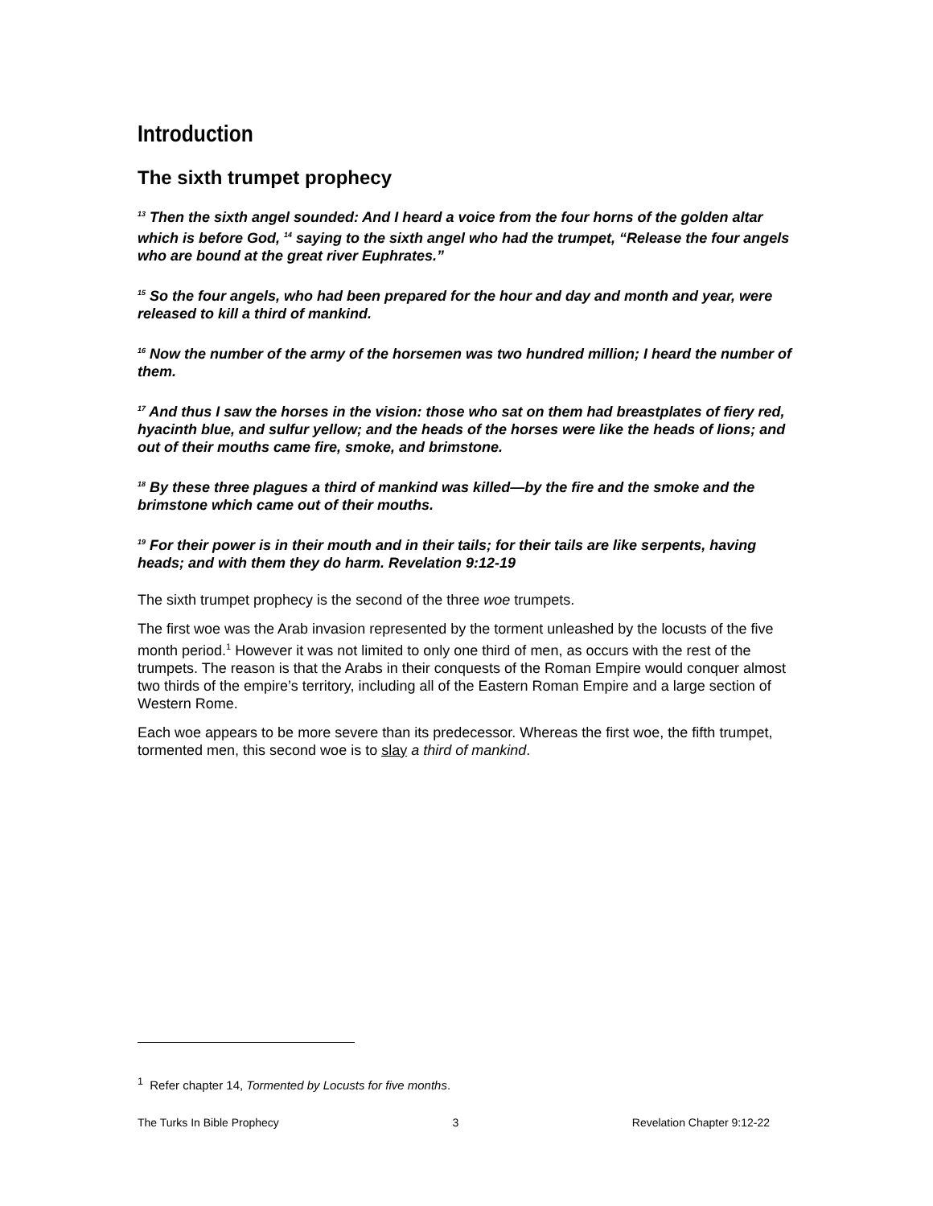Introduction
The sixth trumpet prophecy
<sup>13</sup> Then the sixth angel sounded: And I heard a voice from the four horns of the golden altar which is before God, <sup>14</sup> saying to the sixth angel who had the trumpet, “Release the four angels who are bound at the great river Euphrates.”
<sup>15</sup> So the four angels, who had been prepared for the hour and day and month and year, were released to kill a third of mankind.
<sup>16</sup> Now the number of the army of the horsemen was two hundred million; I heard the number of them.
<sup>17</sup> And thus I saw the horses in the vision: those who sat on them had breastplates of fiery red, hyacinth blue, and sulfur yellow; and the heads of the horses were like the heads of lions; and out of their mouths came fire, smoke, and brimstone.
<sup>18</sup> By these three plagues a third of mankind was killed—by the fire and the smoke and the brimstone which came out of their mouths.
<sup>19</sup> For their power is in their mouth and in their tails; for their tails are like serpents, having heads; and with them they do harm. Revelation 9:12-19
The sixth trumpet prophecy is the second of the three woe trumpets.
The first woe was the Arab invasion represented by the torment unleashed by the locusts of the five month period.<sup>1</sup> However it was not limited to only one third of men, as occurs with the rest of the trumpets. The reason is that the Arabs in their conquests of the Roman Empire would conquer almost two thirds of the empire’s territory, including all of the Eastern Roman Empire and a large section of Western Rome.
Each woe appears to be more severe than its predecessor. Whereas the first woe, the fifth trumpet, tormented men, this second woe is to slay a third of mankind.
<sup>1</sup> Refer chapter 14, Tormented by Locusts for five months.
The Turks In Bible Prophecy 3 Revelation Chapter 9:12-22